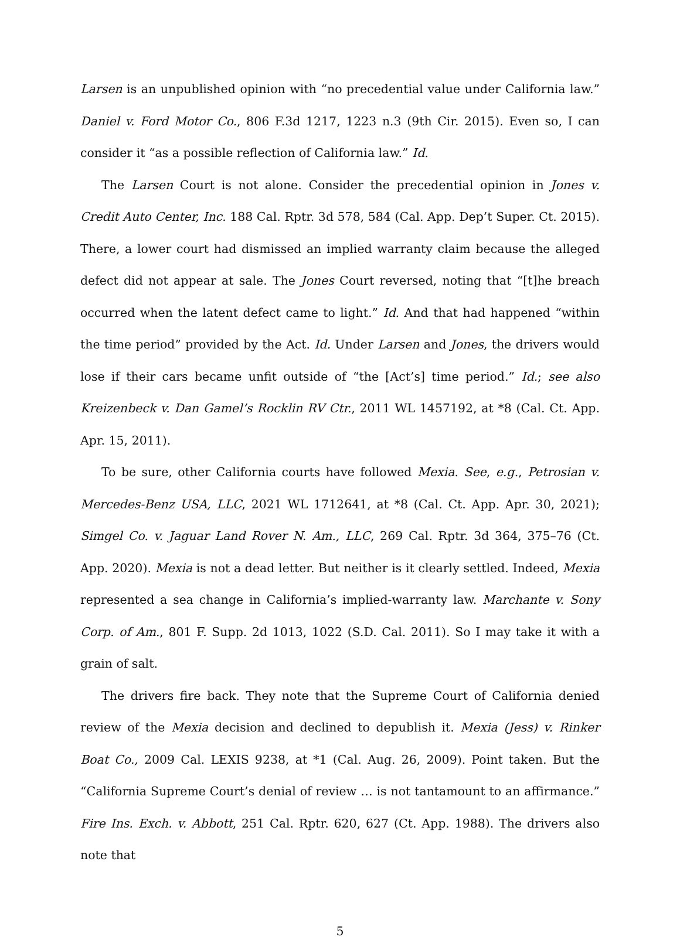Larsen is an unpublished opinion with “no precedential value under California law.” Daniel v. Ford Motor Co., 806 F.3d 1217, 1223 n.3 (9th Cir. 2015). Even so, I can consider it “as a possible reflection of California law.” Id.
The Larsen Court is not alone. Consider the precedential opinion in Jones v. Credit Auto Center, Inc. 188 Cal. Rptr. 3d 578, 584 (Cal. App. Dep’t Super. Ct. 2015). There, a lower court had dismissed an implied warranty claim because the alleged defect did not appear at sale. The Jones Court reversed, noting that “[t]he breach occurred when the latent defect came to light.” Id. And that had happened “within the time period” provided by the Act. Id. Under Larsen and Jones, the drivers would lose if their cars became unfit outside of “the [Act’s] time period.” Id.; see also Kreizenbeck v. Dan Gamel’s Rocklin RV Ctr., 2011 WL 1457192, at *8 (Cal. Ct. App. Apr. 15, 2011).
To be sure, other California courts have followed Mexia. See, e.g., Petrosian v. Mercedes-Benz USA, LLC, 2021 WL 1712641, at *8 (Cal. Ct. App. Apr. 30, 2021); Simgel Co. v. Jaguar Land Rover N. Am., LLC, 269 Cal. Rptr. 3d 364, 375–76 (Ct. App. 2020). Mexia is not a dead letter. But neither is it clearly settled. Indeed, Mexia represented a sea change in California’s implied-warranty law. Marchante v. Sony Corp. of Am., 801 F. Supp. 2d 1013, 1022 (S.D. Cal. 2011). So I may take it with a grain of salt.
The drivers fire back. They note that the Supreme Court of California denied review of the Mexia decision and declined to depublish it. Mexia (Jess) v. Rinker Boat Co., 2009 Cal. LEXIS 9238, at *1 (Cal. Aug. 26, 2009). Point taken. But the “California Supreme Court’s denial of review … is not tantamount to an affirmance.” Fire Ins. Exch. v. Abbott, 251 Cal. Rptr. 620, 627 (Ct. App. 1988). The drivers also note that
5